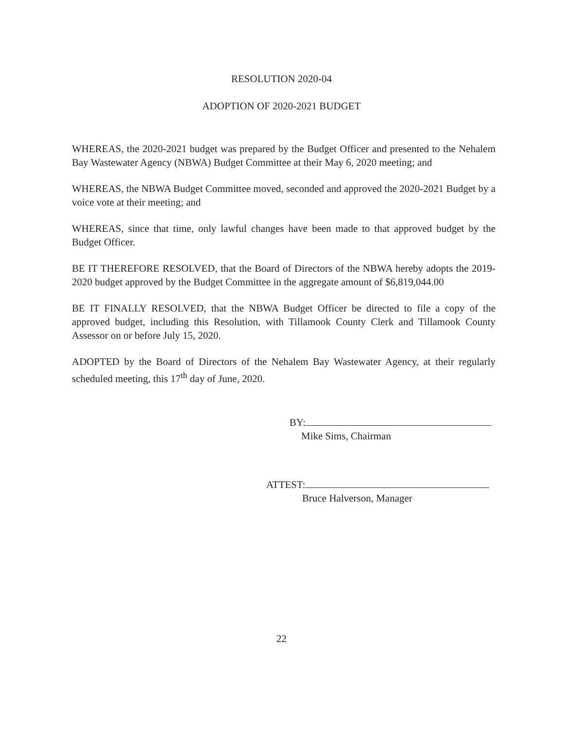RESOLUTION 2020-04
ADOPTION OF 2020-2021 BUDGET
WHEREAS, the 2020-2021 budget was prepared by the Budget Officer and presented to the Nehalem Bay Wastewater Agency (NBWA) Budget Committee at their May 6, 2020 meeting; and
WHEREAS, the NBWA Budget Committee moved, seconded and approved the 2020-2021 Budget by a voice vote at their meeting; and
WHEREAS, since that time, only lawful changes have been made to that approved budget by the Budget Officer.
BE IT THEREFORE RESOLVED, that the Board of Directors of the NBWA hereby adopts the 2019-2020 budget approved by the Budget Committee in the aggregate amount of $6,819,044.00
BE IT FINALLY RESOLVED, that the NBWA Budget Officer be directed to file a copy of the approved budget, including this Resolution, with Tillamook County Clerk and Tillamook County Assessor on or before July 15, 2020.
ADOPTED by the Board of Directors of the Nehalem Bay Wastewater Agency, at their regularly scheduled meeting, this 17<sup>th</sup> day of June, 2020.
BY:
Mike Sims, Chairman
ATTEST:
Bruce Halverson, Manager
22